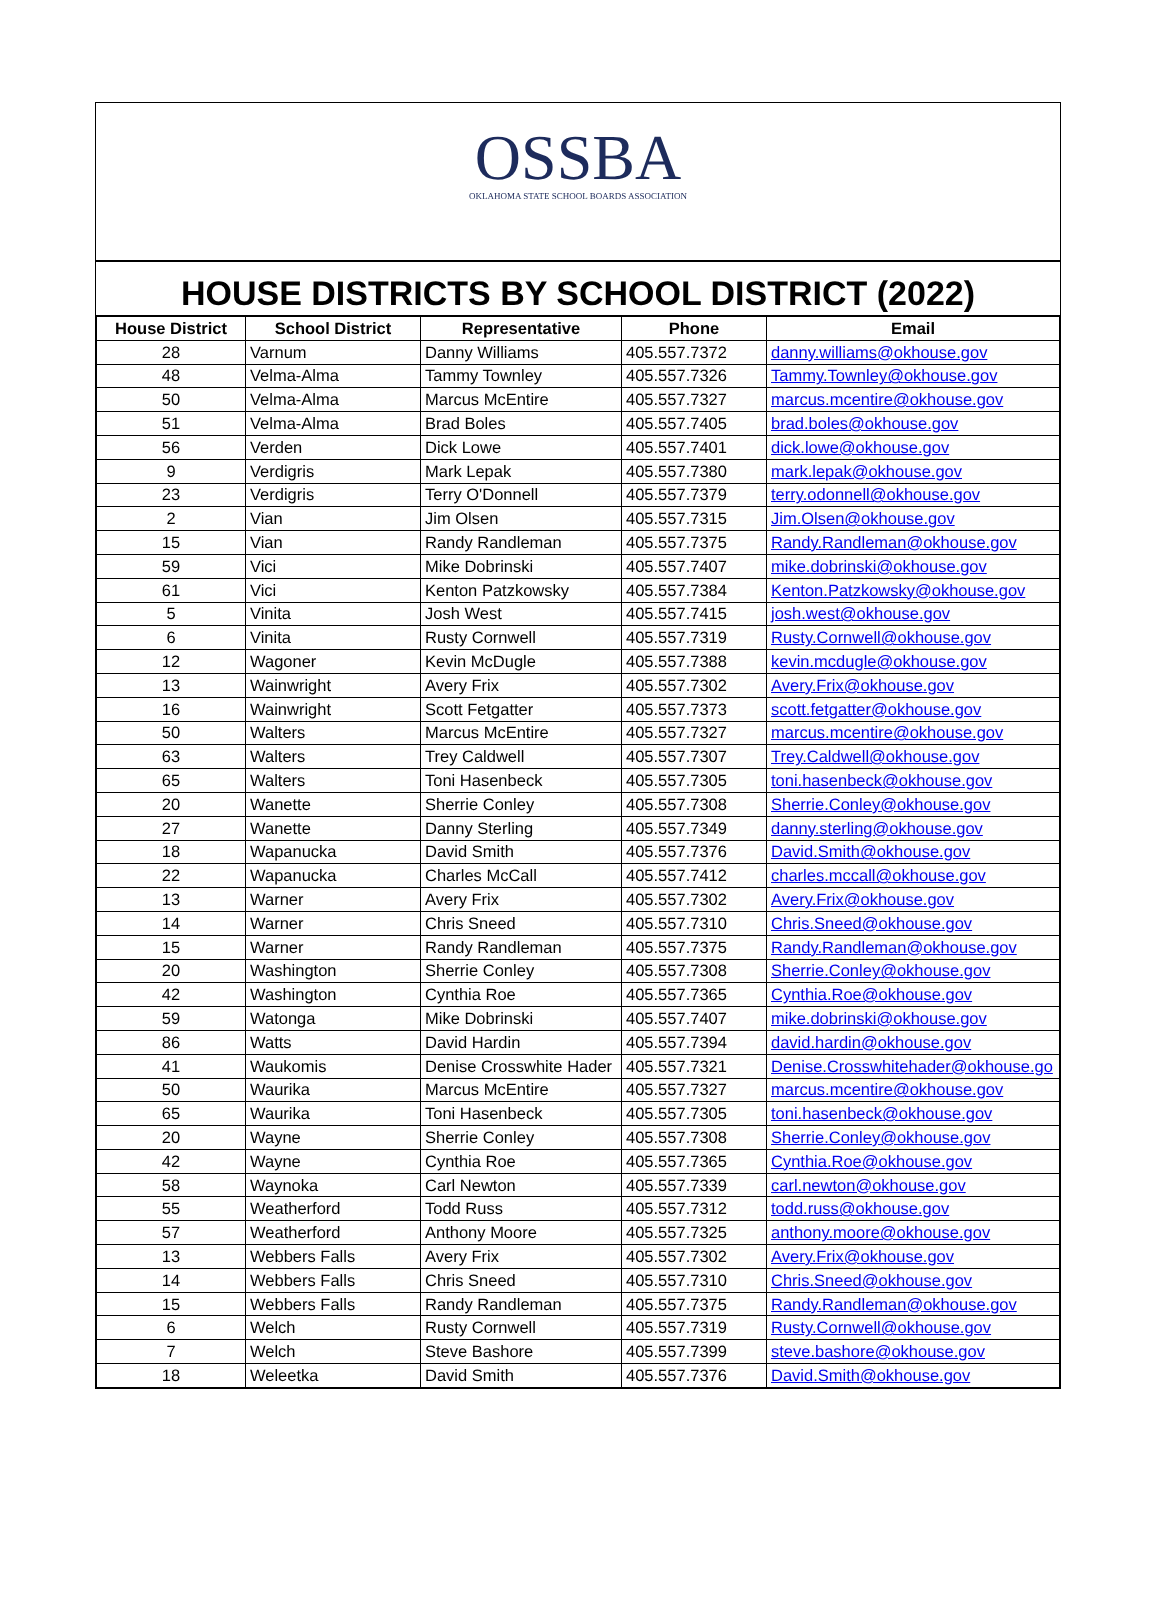OSSBA
OKLAHOMA STATE SCHOOL BOARDS ASSOCIATION
HOUSE DISTRICTS BY SCHOOL DISTRICT (2022)
| House District | School District | Representative | Phone | Email |
| --- | --- | --- | --- | --- |
| 28 | Varnum | Danny Williams | 405.557.7372 | danny.williams@okhouse.gov |
| 48 | Velma-Alma | Tammy Townley | 405.557.7326 | Tammy.Townley@okhouse.gov |
| 50 | Velma-Alma | Marcus McEntire | 405.557.7327 | marcus.mcentire@okhouse.gov |
| 51 | Velma-Alma | Brad Boles | 405.557.7405 | brad.boles@okhouse.gov |
| 56 | Verden | Dick Lowe | 405.557.7401 | dick.lowe@okhouse.gov |
| 9 | Verdigris | Mark Lepak | 405.557.7380 | mark.lepak@okhouse.gov |
| 23 | Verdigris | Terry O'Donnell | 405.557.7379 | terry.odonnell@okhouse.gov |
| 2 | Vian | Jim Olsen | 405.557.7315 | Jim.Olsen@okhouse.gov |
| 15 | Vian | Randy Randleman | 405.557.7375 | Randy.Randleman@okhouse.gov |
| 59 | Vici | Mike Dobrinski | 405.557.7407 | mike.dobrinski@okhouse.gov |
| 61 | Vici | Kenton Patzkowsky | 405.557.7384 | Kenton.Patzkowsky@okhouse.gov |
| 5 | Vinita | Josh West | 405.557.7415 | josh.west@okhouse.gov |
| 6 | Vinita | Rusty Cornwell | 405.557.7319 | Rusty.Cornwell@okhouse.gov |
| 12 | Wagoner | Kevin McDugle | 405.557.7388 | kevin.mcdugle@okhouse.gov |
| 13 | Wainwright | Avery Frix | 405.557.7302 | Avery.Frix@okhouse.gov |
| 16 | Wainwright | Scott Fetgatter | 405.557.7373 | scott.fetgatter@okhouse.gov |
| 50 | Walters | Marcus McEntire | 405.557.7327 | marcus.mcentire@okhouse.gov |
| 63 | Walters | Trey Caldwell | 405.557.7307 | Trey.Caldwell@okhouse.gov |
| 65 | Walters | Toni Hasenbeck | 405.557.7305 | toni.hasenbeck@okhouse.gov |
| 20 | Wanette | Sherrie Conley | 405.557.7308 | Sherrie.Conley@okhouse.gov |
| 27 | Wanette | Danny Sterling | 405.557.7349 | danny.sterling@okhouse.gov |
| 18 | Wapanucka | David Smith | 405.557.7376 | David.Smith@okhouse.gov |
| 22 | Wapanucka | Charles McCall | 405.557.7412 | charles.mccall@okhouse.gov |
| 13 | Warner | Avery Frix | 405.557.7302 | Avery.Frix@okhouse.gov |
| 14 | Warner | Chris Sneed | 405.557.7310 | Chris.Sneed@okhouse.gov |
| 15 | Warner | Randy Randleman | 405.557.7375 | Randy.Randleman@okhouse.gov |
| 20 | Washington | Sherrie Conley | 405.557.7308 | Sherrie.Conley@okhouse.gov |
| 42 | Washington | Cynthia Roe | 405.557.7365 | Cynthia.Roe@okhouse.gov |
| 59 | Watonga | Mike Dobrinski | 405.557.7407 | mike.dobrinski@okhouse.gov |
| 86 | Watts | David Hardin | 405.557.7394 | david.hardin@okhouse.gov |
| 41 | Waukomis | Denise Crosswhite Hader | 405.557.7321 | Denise.Crosswhitehader@okhouse.go |
| 50 | Waurika | Marcus McEntire | 405.557.7327 | marcus.mcentire@okhouse.gov |
| 65 | Waurika | Toni Hasenbeck | 405.557.7305 | toni.hasenbeck@okhouse.gov |
| 20 | Wayne | Sherrie Conley | 405.557.7308 | Sherrie.Conley@okhouse.gov |
| 42 | Wayne | Cynthia Roe | 405.557.7365 | Cynthia.Roe@okhouse.gov |
| 58 | Waynoka | Carl Newton | 405.557.7339 | carl.newton@okhouse.gov |
| 55 | Weatherford | Todd Russ | 405.557.7312 | todd.russ@okhouse.gov |
| 57 | Weatherford | Anthony Moore | 405.557.7325 | anthony.moore@okhouse.gov |
| 13 | Webbers Falls | Avery Frix | 405.557.7302 | Avery.Frix@okhouse.gov |
| 14 | Webbers Falls | Chris Sneed | 405.557.7310 | Chris.Sneed@okhouse.gov |
| 15 | Webbers Falls | Randy Randleman | 405.557.7375 | Randy.Randleman@okhouse.gov |
| 6 | Welch | Rusty Cornwell | 405.557.7319 | Rusty.Cornwell@okhouse.gov |
| 7 | Welch | Steve Bashore | 405.557.7399 | steve.bashore@okhouse.gov |
| 18 | Weleetka | David Smith | 405.557.7376 | David.Smith@okhouse.gov |